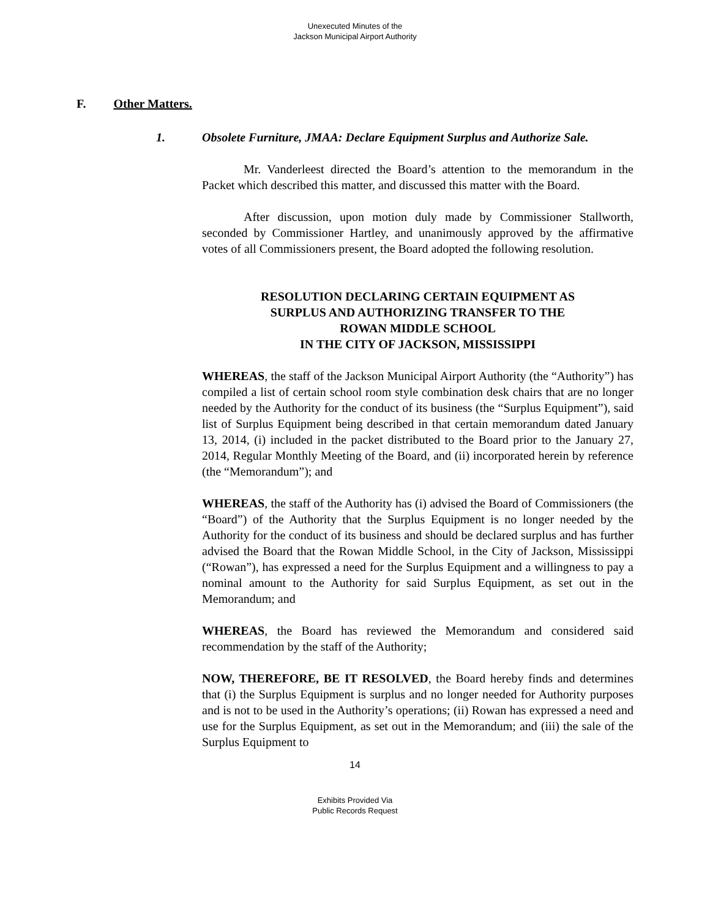Unexecuted Minutes of the
Jackson Municipal Airport Authority
F. Other Matters.
1. Obsolete Furniture, JMAA: Declare Equipment Surplus and Authorize Sale.
Mr. Vanderleest directed the Board’s attention to the memorandum in the Packet which described this matter, and discussed this matter with the Board.
After discussion, upon motion duly made by Commissioner Stallworth, seconded by Commissioner Hartley, and unanimously approved by the affirmative votes of all Commissioners present, the Board adopted the following resolution.
RESOLUTION DECLARING CERTAIN EQUIPMENT AS
SURPLUS AND AUTHORIZING TRANSFER TO THE
ROWAN MIDDLE SCHOOL
IN THE CITY OF JACKSON, MISSISSIPPI
WHEREAS, the staff of the Jackson Municipal Airport Authority (the “Authority”) has compiled a list of certain school room style combination desk chairs that are no longer needed by the Authority for the conduct of its business (the “Surplus Equipment”), said list of Surplus Equipment being described in that certain memorandum dated January 13, 2014, (i) included in the packet distributed to the Board prior to the January 27, 2014, Regular Monthly Meeting of the Board, and (ii) incorporated herein by reference (the “Memorandum”); and
WHEREAS, the staff of the Authority has (i) advised the Board of Commissioners (the “Board”) of the Authority that the Surplus Equipment is no longer needed by the Authority for the conduct of its business and should be declared surplus and has further advised the Board that the Rowan Middle School, in the City of Jackson, Mississippi (“Rowan”), has expressed a need for the Surplus Equipment and a willingness to pay a nominal amount to the Authority for said Surplus Equipment, as set out in the Memorandum; and
WHEREAS, the Board has reviewed the Memorandum and considered said recommendation by the staff of the Authority;
NOW, THEREFORE, BE IT RESOLVED, the Board hereby finds and determines that (i) the Surplus Equipment is surplus and no longer needed for Authority purposes and is not to be used in the Authority’s operations; (ii) Rowan has expressed a need and use for the Surplus Equipment, as set out in the Memorandum; and (iii) the sale of the Surplus Equipment to
14
Exhibits Provided Via
Public Records Request